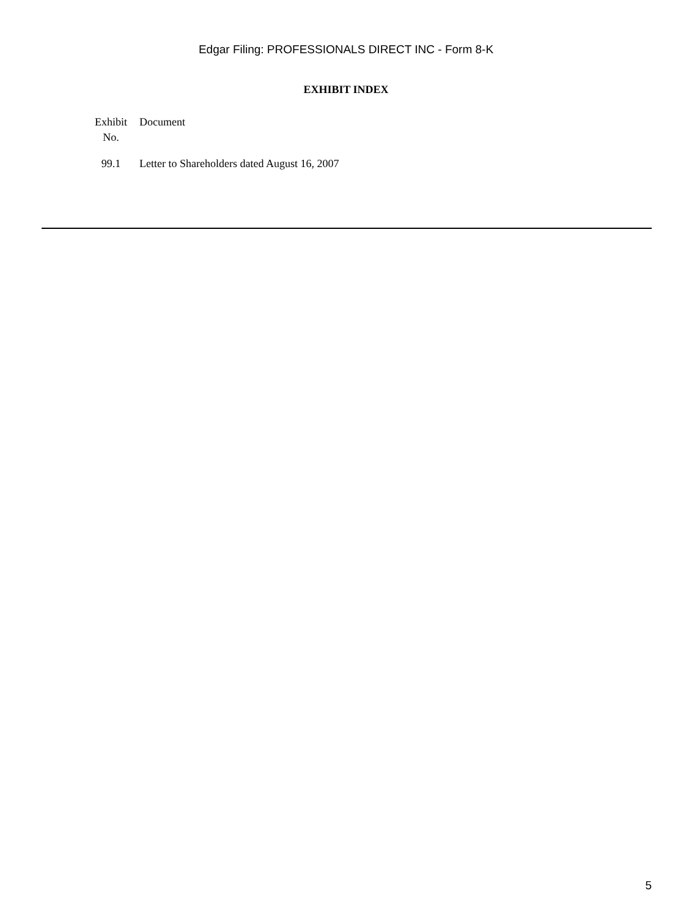Edgar Filing: PROFESSIONALS DIRECT INC - Form 8-K
EXHIBIT INDEX
| Exhibit No. | Document |
| --- | --- |
| 99.1 | Letter to Shareholders dated August 16, 2007 |
5